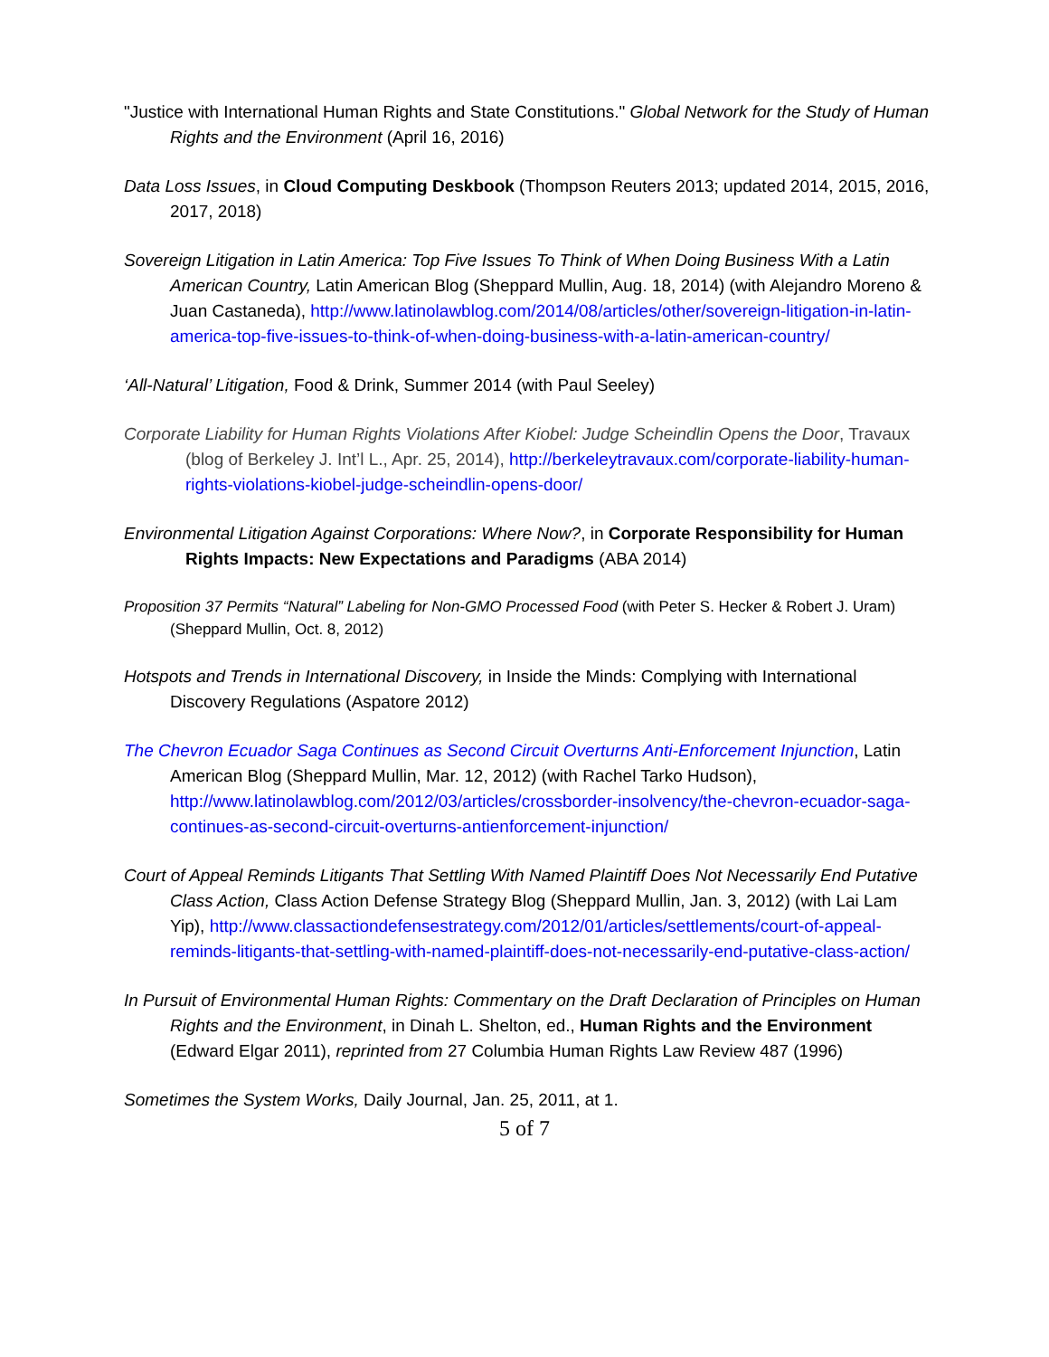"Justice with International Human Rights and State Constitutions." Global Network for the Study of Human Rights and the Environment (April 16, 2016)
Data Loss Issues, in Cloud Computing Deskbook (Thompson Reuters 2013; updated 2014, 2015, 2016, 2017, 2018)
Sovereign Litigation in Latin America: Top Five Issues To Think of When Doing Business With a Latin American Country, Latin American Blog (Sheppard Mullin, Aug. 18, 2014) (with Alejandro Moreno & Juan Castaneda), http://www.latinolawblog.com/2014/08/articles/other/sovereign-litigation-in-latin-america-top-five-issues-to-think-of-when-doing-business-with-a-latin-american-country/
‘All-Natural’ Litigation, Food & Drink, Summer 2014 (with Paul Seeley)
Corporate Liability for Human Rights Violations After Kiobel: Judge Scheindlin Opens the Door, Travaux (blog of Berkeley J. Int’l L., Apr. 25, 2014), http://berkeleytravaux.com/corporate-liability-human-rights-violations-kiobel-judge-scheindlin-opens-door/
Environmental Litigation Against Corporations: Where Now?, in Corporate Responsibility for Human Rights Impacts: New Expectations and Paradigms (ABA 2014)
Proposition 37 Permits “Natural” Labeling for Non-GMO Processed Food (with Peter S. Hecker & Robert J. Uram) (Sheppard Mullin, Oct. 8, 2012)
Hotspots and Trends in International Discovery, in Inside the Minds: Complying with International Discovery Regulations (Aspatore 2012)
The Chevron Ecuador Saga Continues as Second Circuit Overturns Anti-Enforcement Injunction, Latin American Blog (Sheppard Mullin, Mar. 12, 2012) (with Rachel Tarko Hudson), http://www.latinolawblog.com/2012/03/articles/crossborder-insolvency/the-chevron-ecuador-saga-continues-as-second-circuit-overturns-antienforcement-injunction/
Court of Appeal Reminds Litigants That Settling With Named Plaintiff Does Not Necessarily End Putative Class Action, Class Action Defense Strategy Blog (Sheppard Mullin, Jan. 3, 2012) (with Lai Lam Yip), http://www.classactiondefensestrategy.com/2012/01/articles/settlements/court-of-appeal-reminds-litigants-that-settling-with-named-plaintiff-does-not-necessarily-end-putative-class-action/
In Pursuit of Environmental Human Rights: Commentary on the Draft Declaration of Principles on Human Rights and the Environment, in Dinah L. Shelton, ed., Human Rights and the Environment (Edward Elgar 2011), reprinted from 27 Columbia Human Rights Law Review 487 (1996)
Sometimes the System Works, Daily Journal, Jan. 25, 2011, at 1.
5 of 7